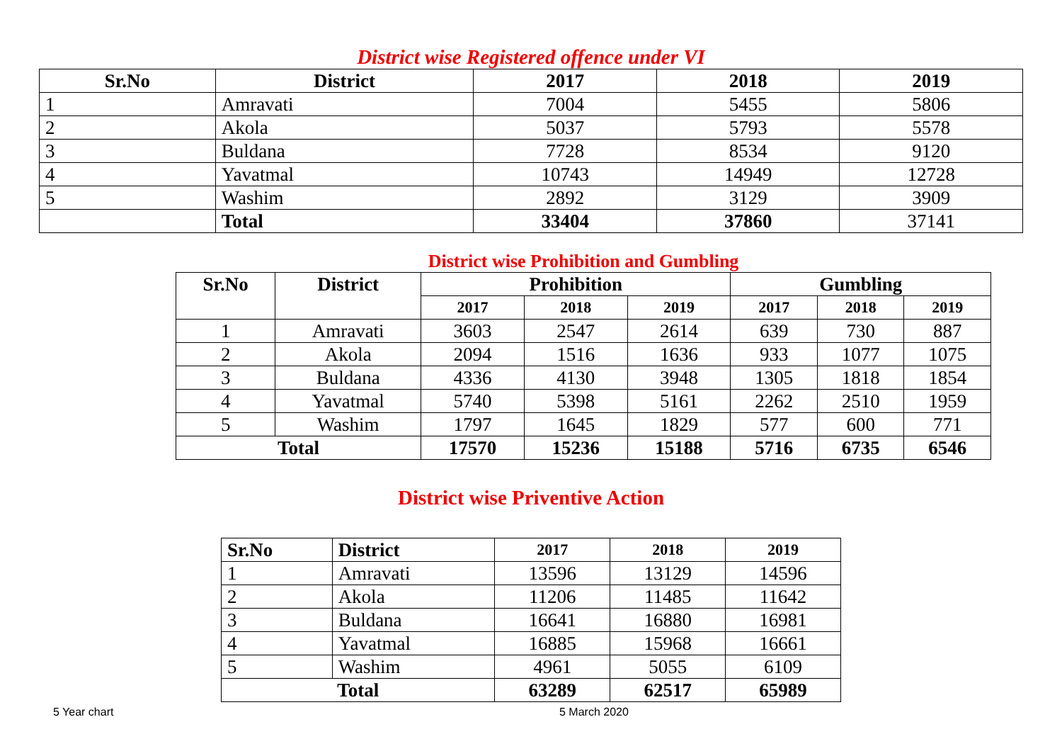District wise Registered offence under VI
| Sr.No | District | 2017 | 2018 | 2019 |
| --- | --- | --- | --- | --- |
| 1 | Amravati | 7004 | 5455 | 5806 |
| 2 | Akola | 5037 | 5793 | 5578 |
| 3 | Buldana | 7728 | 8534 | 9120 |
| 4 | Yavatmal | 10743 | 14949 | 12728 |
| 5 | Washim | 2892 | 3129 | 3909 |
| | Total | 33404 | 37860 | 37141 |
District wise Prohibition and Gumbling
| Sr.No | District | Prohibition | | | Gumbling | | |
| --- | --- | --- | --- | --- | --- | --- | --- |
| | | 2017 | 2018 | 2019 | 2017 | 2018 | 2019 |
| 1 | Amravati | 3603 | 2547 | 2614 | 639 | 730 | 887 |
| 2 | Akola | 2094 | 1516 | 1636 | 933 | 1077 | 1075 |
| 3 | Buldana | 4336 | 4130 | 3948 | 1305 | 1818 | 1854 |
| 4 | Yavatmal | 5740 | 5398 | 5161 | 2262 | 2510 | 1959 |
| 5 | Washim | 1797 | 1645 | 1829 | 577 | 600 | 771 |
| Total | | 17570 | 15236 | 15188 | 5716 | 6735 | 6546 |
District wise Priventive Action
| Sr.No | District | 2017 | 2018 | 2019 |
| --- | --- | --- | --- | --- |
| 1 | Amravati | 13596 | 13129 | 14596 |
| 2 | Akola | 11206 | 11485 | 11642 |
| 3 | Buldana | 16641 | 16880 | 16981 |
| 4 | Yavatmal | 16885 | 15968 | 16661 |
| 5 | Washim | 4961 | 5055 | 6109 |
| Total | | 63289 | 62517 | 65989 |
5 Year chart 5 March 2020